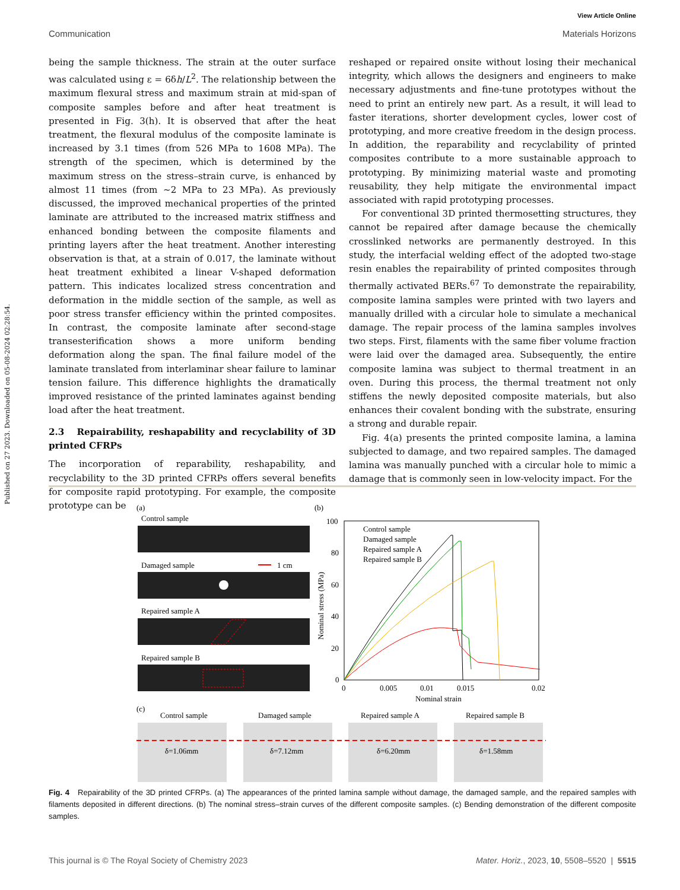Published on 27 2023. Downloaded on 05-08-2024 02:28:54.
View Article Online
Communication Materials Horizons
being the sample thickness. The strain at the outer surface was calculated using ε = 6δh/L<sup>2</sup>. The relationship between the maximum flexural stress and maximum strain at mid-span of composite samples before and after heat treatment is presented in Fig. 3(h). It is observed that after the heat treatment, the flexural modulus of the composite laminate is increased by 3.1 times (from 526 MPa to 1608 MPa). The strength of the specimen, which is determined by the maximum stress on the stress–strain curve, is enhanced by almost 11 times (from ∼2 MPa to 23 MPa). As previously discussed, the improved mechanical properties of the printed laminate are attributed to the increased matrix stiffness and enhanced bonding between the composite filaments and printing layers after the heat treatment. Another interesting observation is that, at a strain of 0.017, the laminate without heat treatment exhibited a linear V-shaped deformation pattern. This indicates localized stress concentration and deformation in the middle section of the sample, as well as poor stress transfer efficiency within the printed composites. In contrast, the composite laminate after second-stage transesterification shows a more uniform bending deformation along the span. The final failure model of the laminate translated from interlaminar shear failure to laminar tension failure. This difference highlights the dramatically improved resistance of the printed laminates against bending load after the heat treatment.
2.3 Repairability, reshapability and recyclability of 3D printed CFRPs
The incorporation of reparability, reshapability, and recyclability to the 3D printed CFRPs offers several benefits for composite rapid prototyping. For example, the composite prototype can be
reshaped or repaired onsite without losing their mechanical integrity, which allows the designers and engineers to make necessary adjustments and fine-tune prototypes without the need to print an entirely new part. As a result, it will lead to faster iterations, shorter development cycles, lower cost of prototyping, and more creative freedom in the design process. In addition, the reparability and recyclability of printed composites contribute to a more sustainable approach to prototyping. By minimizing material waste and promoting reusability, they help mitigate the environmental impact associated with rapid prototyping processes.
For conventional 3D printed thermosetting structures, they cannot be repaired after damage because the chemically crosslinked networks are permanently destroyed. In this study, the interfacial welding effect of the adopted two-stage resin enables the repairability of printed composites through thermally activated BERs.<sup>67</sup> To demonstrate the repairability, composite lamina samples were printed with two layers and manually drilled with a circular hole to simulate a mechanical damage. The repair process of the lamina samples involves two steps. First, filaments with the same fiber volume fraction were laid over the damaged area. Subsequently, the entire composite lamina was subject to thermal treatment in an oven. During this process, the thermal treatment not only stiffens the newly deposited composite materials, but also enhances their covalent bonding with the substrate, ensuring a strong and durable repair.
Fig. 4(a) presents the printed composite lamina, a lamina subjected to damage, and two repaired samples. The damaged lamina was manually punched with a circular hole to mimic a damage that is commonly seen in low-velocity impact. For the
(a)
Control sample
Damaged sample
1 cm
Repaired sample A
Repaired sample B
(b)
100
80
60
40
20
0
0
0.005
0.01
0.015
0.02
Nominal strain
Nominal stress (MPa)
Control sample
Damaged sample
Repaired sample A
Repaired sample B
(c)
Control sample
Damaged sample
Repaired sample A
Repaired sample B
δ=1.06mm
δ=7.12mm
δ=6.20mm
δ=1.58mm
Fig. 4 Repairability of the 3D printed CFRPs. (a) The appearances of the printed lamina sample without damage, the damaged sample, and the repaired samples with filaments deposited in different directions. (b) The nominal stress–strain curves of the different composite samples. (c) Bending demonstration of the different composite samples.
This journal is © The Royal Society of Chemistry 2023 Mater. Horiz., 2023, 10, 5508–5520 | 5515